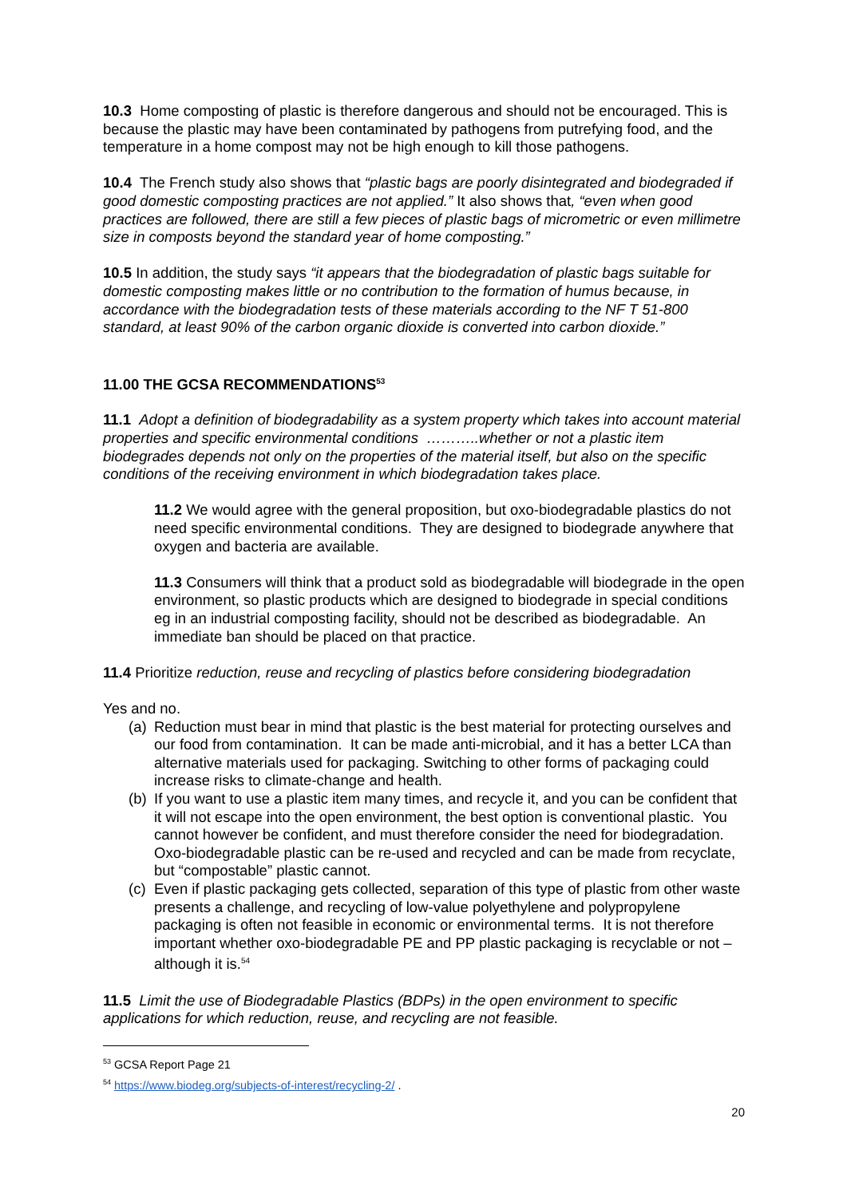10.3 Home composting of plastic is therefore dangerous and should not be encouraged. This is because the plastic may have been contaminated by pathogens from putrefying food, and the temperature in a home compost may not be high enough to kill those pathogens.
10.4 The French study also shows that “plastic bags are poorly disintegrated and biodegraded if good domestic composting practices are not applied.” It also shows that, “even when good practices are followed, there are still a few pieces of plastic bags of micrometric or even millimetre size in composts beyond the standard year of home composting.”
10.5 In addition, the study says “it appears that the biodegradation of plastic bags suitable for domestic composting makes little or no contribution to the formation of humus because, in accordance with the biodegradation tests of these materials according to the NF T 51-800 standard, at least 90% of the carbon organic dioxide is converted into carbon dioxide.”
11.00 THE GCSA RECOMMENDATIONS<sup>53</sup>
11.1 Adopt a definition of biodegradability as a system property which takes into account material properties and specific environmental conditions ………..whether or not a plastic item biodegrades depends not only on the properties of the material itself, but also on the specific conditions of the receiving environment in which biodegradation takes place.
11.2 We would agree with the general proposition, but oxo-biodegradable plastics do not need specific environmental conditions. They are designed to biodegrade anywhere that oxygen and bacteria are available.
11.3 Consumers will think that a product sold as biodegradable will biodegrade in the open environment, so plastic products which are designed to biodegrade in special conditions eg in an industrial composting facility, should not be described as biodegradable. An immediate ban should be placed on that practice.
11.4 Prioritize reduction, reuse and recycling of plastics before considering biodegradation
Yes and no.
(a) Reduction must bear in mind that plastic is the best material for protecting ourselves and our food from contamination. It can be made anti-microbial, and it has a better LCA than alternative materials used for packaging. Switching to other forms of packaging could increase risks to climate-change and health.
(b) If you want to use a plastic item many times, and recycle it, and you can be confident that it will not escape into the open environment, the best option is conventional plastic. You cannot however be confident, and must therefore consider the need for biodegradation. Oxo-biodegradable plastic can be re-used and recycled and can be made from recyclate, but “compostable” plastic cannot.
(c) Even if plastic packaging gets collected, separation of this type of plastic from other waste presents a challenge, and recycling of low-value polyethylene and polypropylene packaging is often not feasible in economic or environmental terms. It is not therefore important whether oxo-biodegradable PE and PP plastic packaging is recyclable or not – although it is.<sup>54</sup>
11.5 Limit the use of Biodegradable Plastics (BDPs) in the open environment to specific applications for which reduction, reuse, and recycling are not feasible.
<sup>53</sup> GCSA Report Page 21
<sup>54</sup> https://www.biodeg.org/subjects-of-interest/recycling-2/ .
20